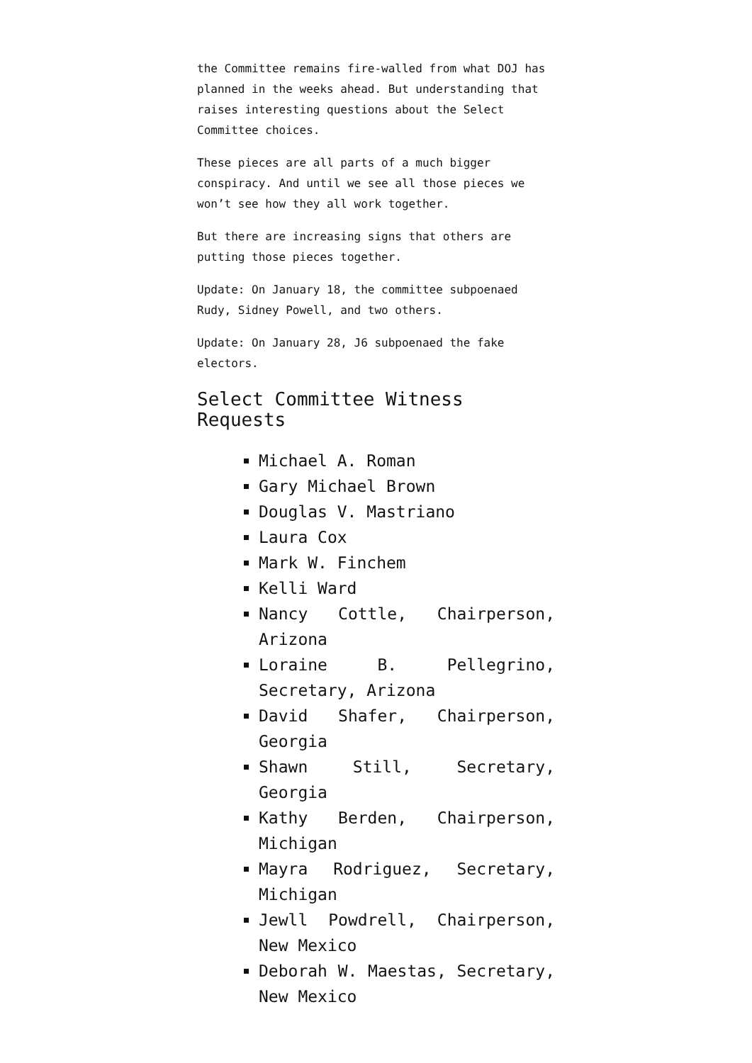the Committee remains fire-walled from what DOJ has planned in the weeks ahead. But understanding that raises interesting questions about the Select Committee choices.
These pieces are all parts of a much bigger conspiracy. And until we see all those pieces we won’t see how they all work together.
But there are increasing signs that others are putting those pieces together.
Update: On January 18, the committee subpoenaed Rudy, Sidney Powell, and two others.
Update: On January 28, J6 subpoenaed the fake electors.
Select Committee Witness Requests
Michael A. Roman
Gary Michael Brown
Douglas V. Mastriano
Laura Cox
Mark W. Finchem
Kelli Ward
Nancy Cottle, Chairperson, Arizona
Loraine B. Pellegrino, Secretary, Arizona
David Shafer, Chairperson, Georgia
Shawn Still, Secretary, Georgia
Kathy Berden, Chairperson, Michigan
Mayra Rodriguez, Secretary, Michigan
Jewll Powdrell, Chairperson, New Mexico
Deborah W. Maestas, Secretary, New Mexico